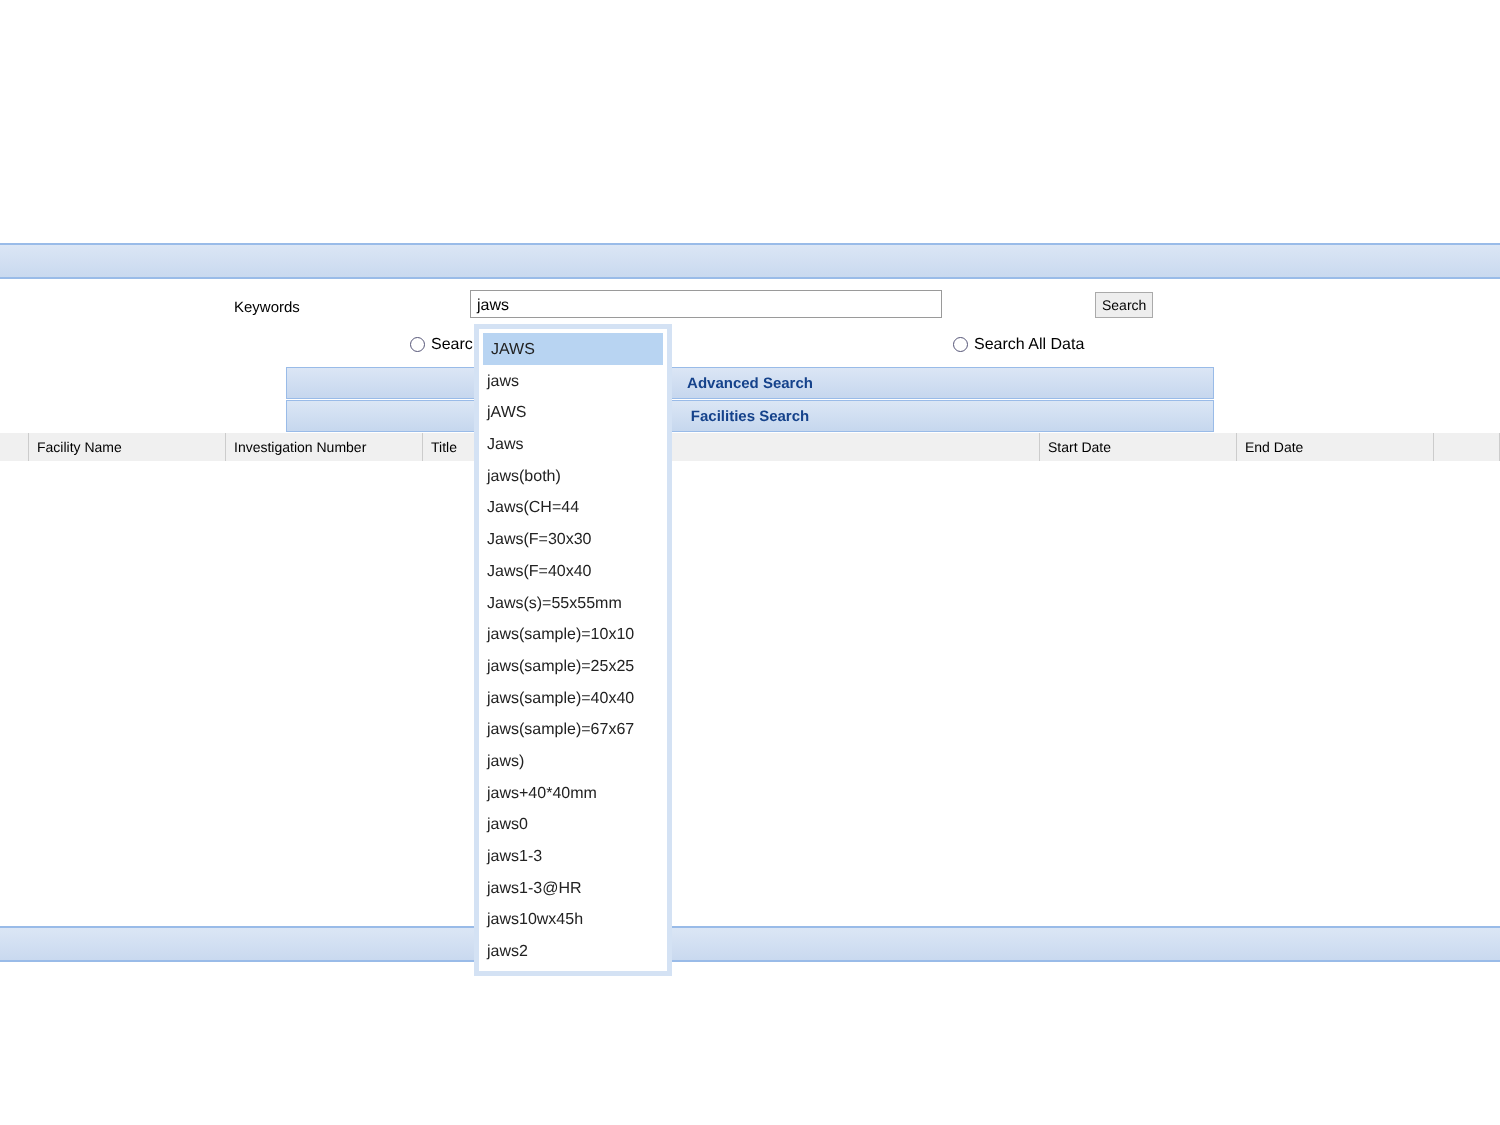Keywords jaws Search
Searc Search All Data
Advanced Search
Facilities Search
| | Facility Name | Investigation Number | Title | Start Date | End Date | |
| --- | --- | --- | --- | --- | --- | --- |
JAWS
jaws
jAWS
Jaws
jaws(both)
Jaws(CH=44
Jaws(F=30x30
Jaws(F=40x40
Jaws(s)=55x55mm
jaws(sample)=10x10
jaws(sample)=25x25
jaws(sample)=40x40
jaws(sample)=67x67
jaws)
jaws+40*40mm
jaws0
jaws1-3
jaws1-3@HR
jaws10wx45h
jaws2